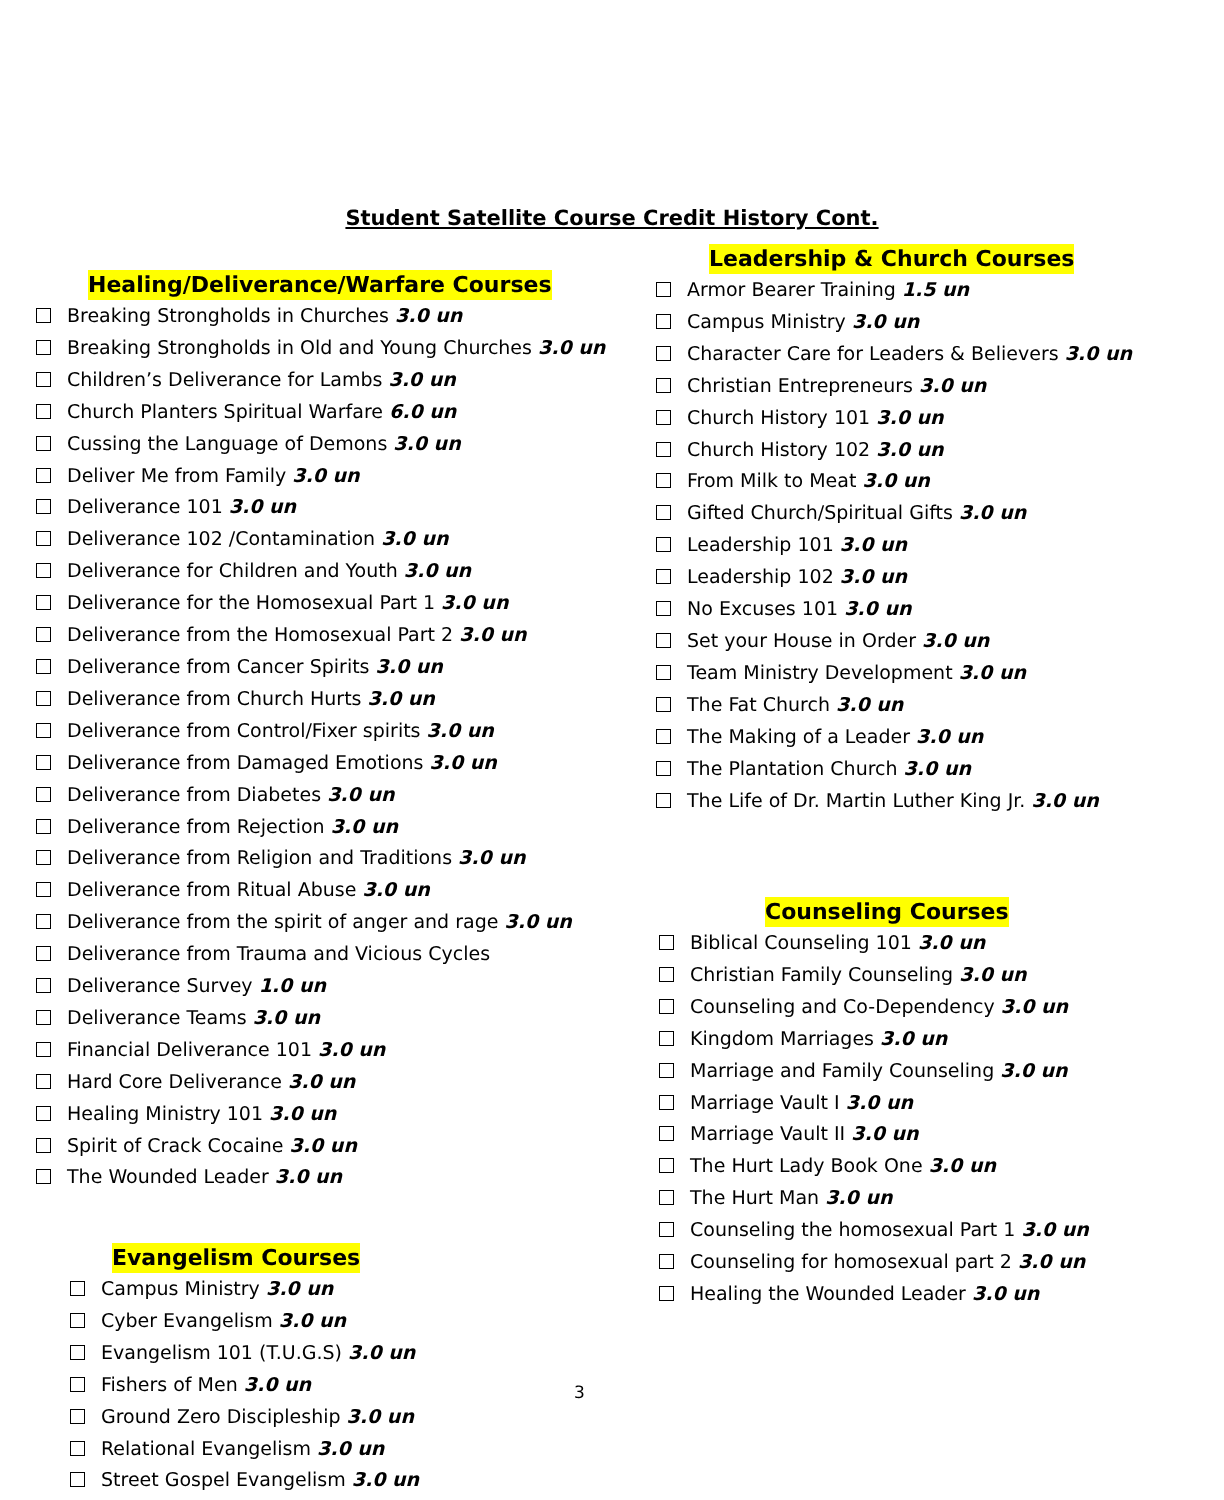Student Satellite Course Credit History Cont.
Healing/Deliverance/Warfare Courses
Breaking Strongholds in Churches 3.0 un
Breaking Strongholds in Old and Young Churches 3.0 un
Children’s Deliverance for Lambs 3.0 un
Church Planters Spiritual Warfare 6.0 un
Cussing the Language of Demons 3.0 un
Deliver Me from Family 3.0 un
Deliverance 101 3.0 un
Deliverance 102 /Contamination 3.0 un
Deliverance for Children and Youth 3.0 un
Deliverance for the Homosexual Part 1 3.0 un
Deliverance from the Homosexual Part 2 3.0 un
Deliverance from Cancer Spirits 3.0 un
Deliverance from Church Hurts 3.0 un
Deliverance from Control/Fixer spirits 3.0 un
Deliverance from Damaged Emotions 3.0 un
Deliverance from Diabetes 3.0 un
Deliverance from Rejection 3.0 un
Deliverance from Religion and Traditions 3.0 un
Deliverance from Ritual Abuse 3.0 un
Deliverance from the spirit of anger and rage 3.0 un
Deliverance from Trauma and Vicious Cycles
Deliverance Survey 1.0 un
Deliverance Teams 3.0 un
Financial Deliverance 101 3.0 un
Hard Core Deliverance 3.0 un
Healing Ministry 101 3.0 un
Spirit of Crack Cocaine 3.0 un
The Wounded Leader 3.0 un
Evangelism Courses
Campus Ministry 3.0 un
Cyber Evangelism 3.0 un
Evangelism 101 (T.U.G.S) 3.0 un
Fishers of Men 3.0 un
Ground Zero Discipleship 3.0 un
Relational Evangelism 3.0 un
Street Gospel Evangelism 3.0 un
Leadership & Church Courses
Armor Bearer Training 1.5 un
Campus Ministry 3.0 un
Character Care for Leaders & Believers 3.0 un
Christian Entrepreneurs 3.0 un
Church History 101 3.0 un
Church History 102 3.0 un
From Milk to Meat 3.0 un
Gifted Church/Spiritual Gifts 3.0 un
Leadership 101 3.0 un
Leadership 102 3.0 un
No Excuses 101 3.0 un
Set your House in Order 3.0 un
Team Ministry Development 3.0 un
The Fat Church 3.0 un
The Making of a Leader 3.0 un
The Plantation Church 3.0 un
The Life of Dr. Martin Luther King Jr. 3.0 un
Counseling Courses
Biblical Counseling 101 3.0 un
Christian Family Counseling 3.0 un
Counseling and Co-Dependency 3.0 un
Kingdom Marriages 3.0 un
Marriage and Family Counseling 3.0 un
Marriage Vault I 3.0 un
Marriage Vault II 3.0 un
The Hurt Lady Book One 3.0 un
The Hurt Man 3.0 un
Counseling the homosexual Part 1 3.0 un
Counseling for homosexual part 2 3.0 un
Healing the Wounded Leader 3.0 un
3